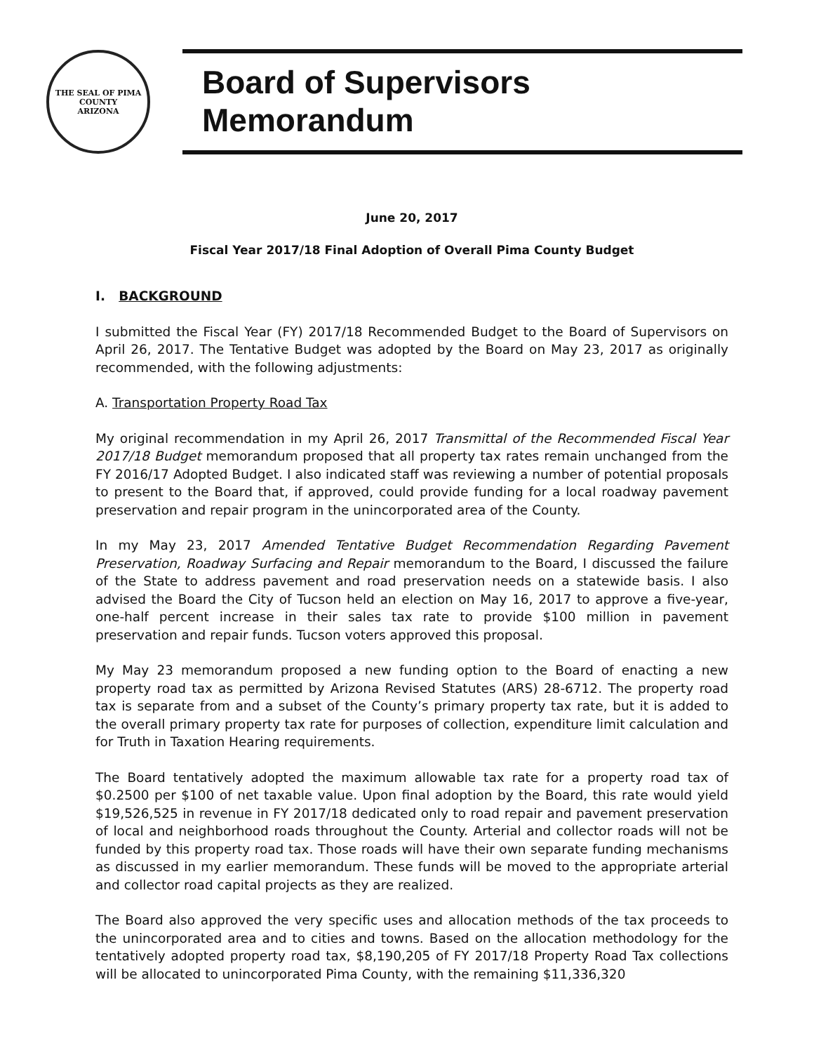THE SEAL OF PIMA COUNTY
ARIZONA
Board of Supervisors Memorandum
June 20, 2017
Fiscal Year 2017/18 Final Adoption of Overall Pima County Budget
I. BACKGROUND
I submitted the Fiscal Year (FY) 2017/18 Recommended Budget to the Board of Supervisors on April 26, 2017. The Tentative Budget was adopted by the Board on May 23, 2017 as originally recommended, with the following adjustments:
A. Transportation Property Road Tax
My original recommendation in my April 26, 2017 Transmittal of the Recommended Fiscal Year 2017/18 Budget memorandum proposed that all property tax rates remain unchanged from the FY 2016/17 Adopted Budget. I also indicated staff was reviewing a number of potential proposals to present to the Board that, if approved, could provide funding for a local roadway pavement preservation and repair program in the unincorporated area of the County.
In my May 23, 2017 Amended Tentative Budget Recommendation Regarding Pavement Preservation, Roadway Surfacing and Repair memorandum to the Board, I discussed the failure of the State to address pavement and road preservation needs on a statewide basis. I also advised the Board the City of Tucson held an election on May 16, 2017 to approve a five-year, one-half percent increase in their sales tax rate to provide $100 million in pavement preservation and repair funds. Tucson voters approved this proposal.
My May 23 memorandum proposed a new funding option to the Board of enacting a new property road tax as permitted by Arizona Revised Statutes (ARS) 28-6712. The property road tax is separate from and a subset of the County’s primary property tax rate, but it is added to the overall primary property tax rate for purposes of collection, expenditure limit calculation and for Truth in Taxation Hearing requirements.
The Board tentatively adopted the maximum allowable tax rate for a property road tax of $0.2500 per $100 of net taxable value. Upon final adoption by the Board, this rate would yield $19,526,525 in revenue in FY 2017/18 dedicated only to road repair and pavement preservation of local and neighborhood roads throughout the County. Arterial and collector roads will not be funded by this property road tax. Those roads will have their own separate funding mechanisms as discussed in my earlier memorandum. These funds will be moved to the appropriate arterial and collector road capital projects as they are realized.
The Board also approved the very specific uses and allocation methods of the tax proceeds to the unincorporated area and to cities and towns. Based on the allocation methodology for the tentatively adopted property road tax, $8,190,205 of FY 2017/18 Property Road Tax collections will be allocated to unincorporated Pima County, with the remaining $11,336,320